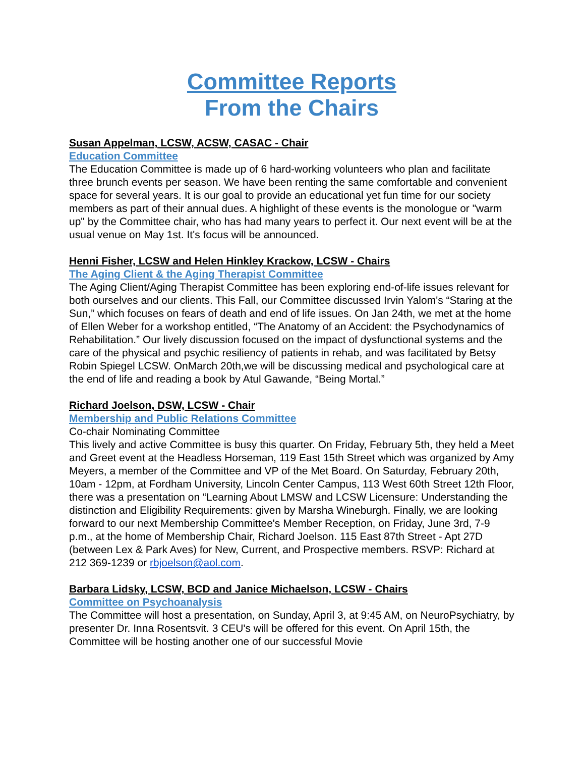Committee Reports
From the Chairs
Susan Appelman, LCSW, ACSW, CASAC - Chair
Education Committee
The Education Committee is made up of 6 hard-working volunteers who plan and facilitate three brunch events per season. We have been renting the same comfortable and convenient space for several years. It is our goal to provide an educational yet fun time for our society members as part of their annual dues. A highlight of these events is the monologue or "warm up" by the Committee chair, who has had many years to perfect it. Our next event will be at the usual venue on May 1st. It's focus will be announced.
Henni Fisher, LCSW and Helen Hinkley Krackow, LCSW - Chairs
The Aging Client & the Aging Therapist Committee
The Aging Client/Aging Therapist Committee has been exploring end-of-life issues relevant for both ourselves and our clients. This Fall, our Committee discussed Irvin Yalom's “Staring at the Sun,” which focuses on fears of death and end of life issues. On Jan 24th, we met at the home of Ellen Weber for a workshop entitled, “The Anatomy of an Accident: the Psychodynamics of Rehabilitation.” Our lively discussion focused on the impact of dysfunctional systems and the care of the physical and psychic resiliency of patients in rehab, and was facilitated by Betsy Robin Spiegel LCSW. OnMarch 20th,we will be discussing medical and psychological care at the end of life and reading a book by Atul Gawande, “Being Mortal.”
Richard Joelson, DSW, LCSW - Chair
Membership and Public Relations Committee
Co-chair Nominating Committee
This lively and active Committee is busy this quarter. On Friday, February 5th, they held a Meet and Greet event at the Headless Horseman, 119 East 15th Street which was organized by Amy Meyers, a member of the Committee and VP of the Met Board. On Saturday, February 20th, 10am - 12pm, at Fordham University, Lincoln Center Campus, 113 West 60th Street 12th Floor, there was a presentation on “Learning About LMSW and LCSW Licensure: Understanding the distinction and Eligibility Requirements: given by Marsha Wineburgh. Finally, we are looking forward to our next Membership Committee's Member Reception, on Friday, June 3rd, 7-9 p.m., at the home of Membership Chair, Richard Joelson. 115 East 87th Street - Apt 27D (between Lex & Park Aves) for New, Current, and Prospective members. RSVP: Richard at 212 369-1239 or rbjoelson@aol.com.
Barbara Lidsky, LCSW, BCD and Janice Michaelson, LCSW - Chairs
Committee on Psychoanalysis
The Committee will host a presentation, on Sunday, April 3, at 9:45 AM, on NeuroPsychiatry, by presenter Dr. Inna Rosentsvit. 3 CEU's will be offered for this event. On April 15th, the Committee will be hosting another one of our successful Movie